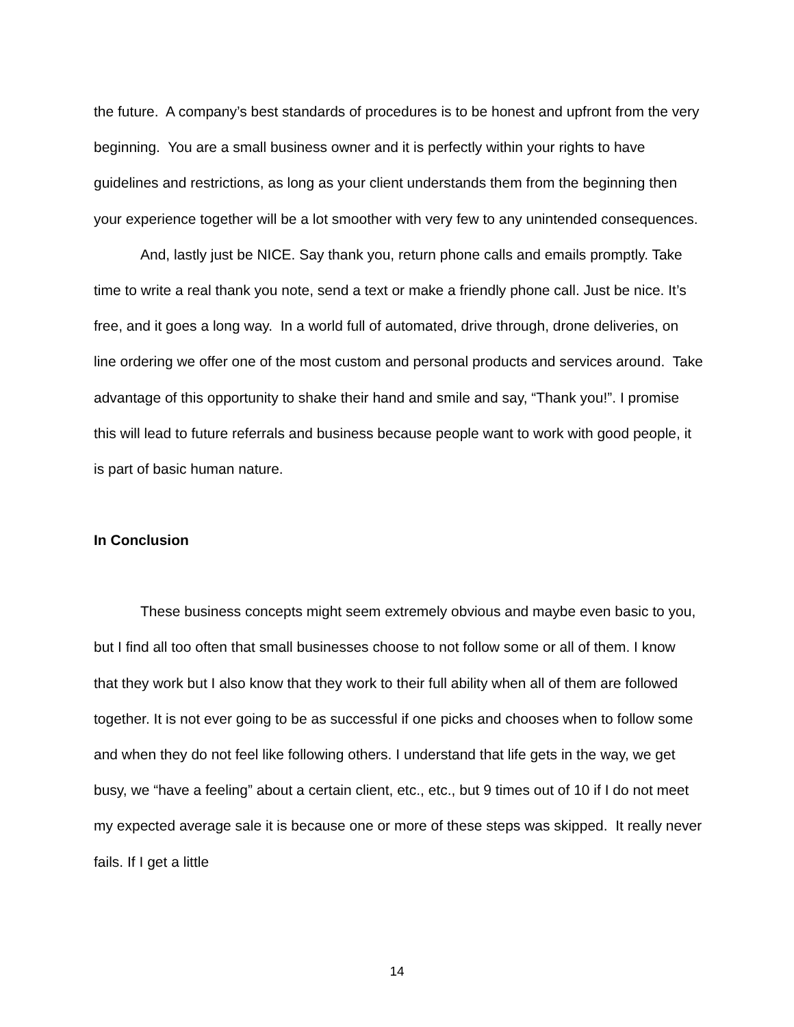the future. A company’s best standards of procedures is to be honest and upfront from the very beginning. You are a small business owner and it is perfectly within your rights to have guidelines and restrictions, as long as your client understands them from the beginning then your experience together will be a lot smoother with very few to any unintended consequences.
And, lastly just be NICE. Say thank you, return phone calls and emails promptly. Take time to write a real thank you note, send a text or make a friendly phone call. Just be nice. It’s free, and it goes a long way. In a world full of automated, drive through, drone deliveries, on line ordering we offer one of the most custom and personal products and services around. Take advantage of this opportunity to shake their hand and smile and say, “Thank you!”. I promise this will lead to future referrals and business because people want to work with good people, it is part of basic human nature.
In Conclusion
These business concepts might seem extremely obvious and maybe even basic to you, but I find all too often that small businesses choose to not follow some or all of them. I know that they work but I also know that they work to their full ability when all of them are followed together. It is not ever going to be as successful if one picks and chooses when to follow some and when they do not feel like following others. I understand that life gets in the way, we get busy, we “have a feeling” about a certain client, etc., etc., but 9 times out of 10 if I do not meet my expected average sale it is because one or more of these steps was skipped. It really never fails. If I get a little
14